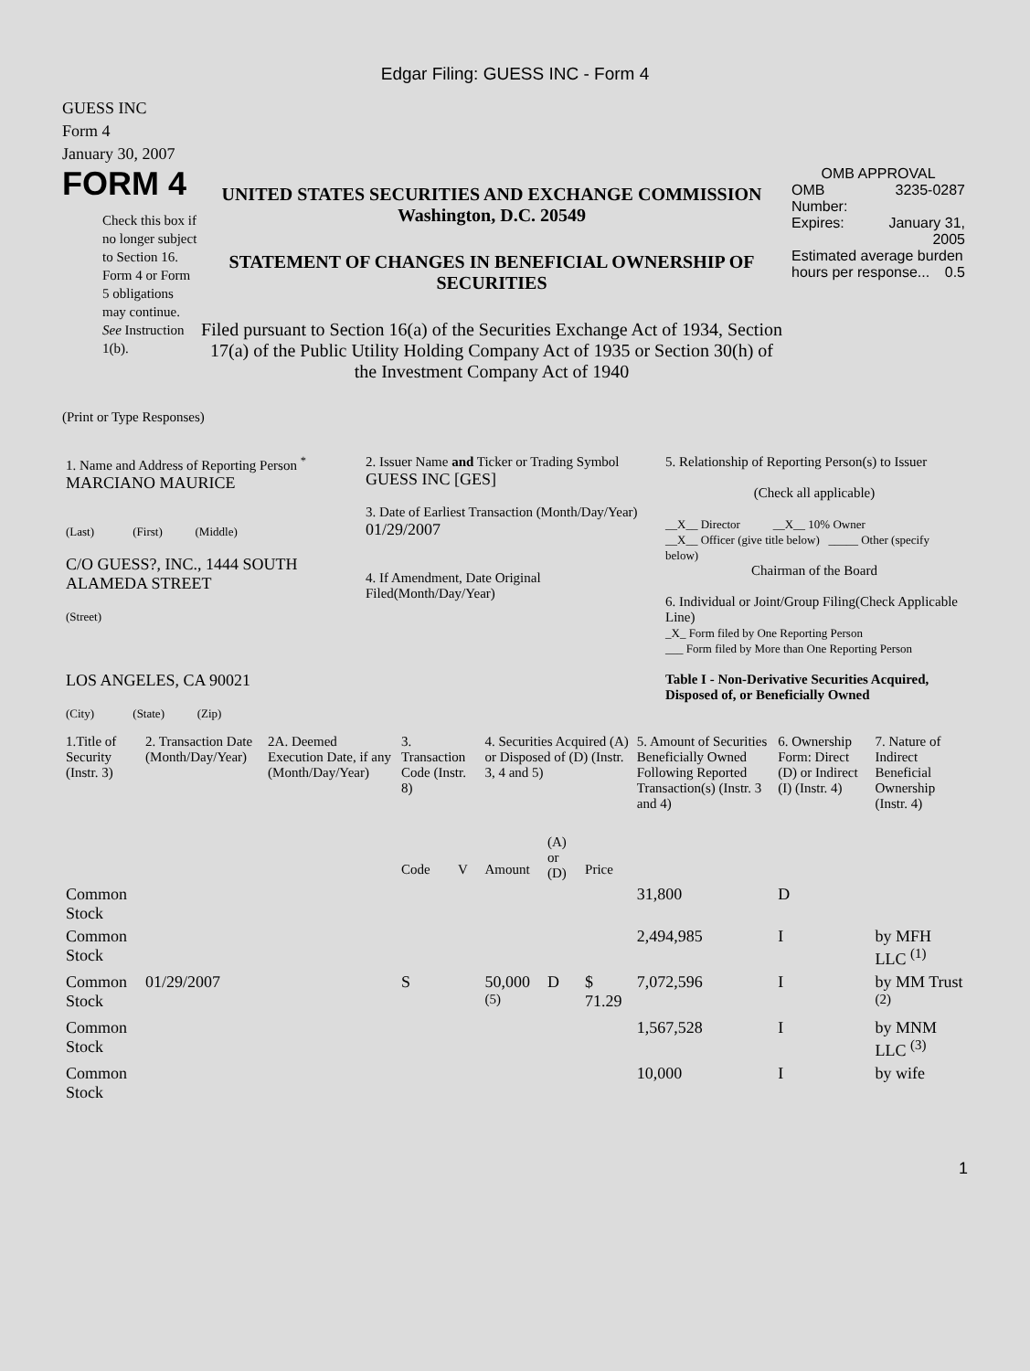Edgar Filing: GUESS INC - Form 4
GUESS INC
Form 4
January 30, 2007
FORM 4
Check this box if no longer subject to Section 16. Form 4 or Form 5 obligations may continue. See Instruction 1(b).
UNITED STATES SECURITIES AND EXCHANGE COMMISSION
Washington, D.C. 20549
STATEMENT OF CHANGES IN BENEFICIAL OWNERSHIP OF SECURITIES
Filed pursuant to Section 16(a) of the Securities Exchange Act of 1934, Section 17(a) of the Public Utility Holding Company Act of 1935 or Section 30(h) of the Investment Company Act of 1940
OMB APPROVAL
| OMB Number: | 3235-0287 |
| Expires: | January 31, 2005 |
| Estimated average burden hours per response... 0.5 | |
(Print or Type Responses)
| 1. Name and Address of Reporting Person <sup>*</sup> MARCIANO MAURICE (Last) (First) (Middle) C/O GUESS?, INC., 1444 SOUTH ALAMEDA STREET (Street) LOS ANGELES, CA 90021 (City) (State) (Zip) | 2. Issuer Name and Ticker or Trading Symbol GUESS INC [GES] 3. Date of Earliest Transaction (Month/Day/Year) 01/29/2007 4. If Amendment, Date Original Filed(Month/Day/Year) | 5. Relationship of Reporting Person(s) to Issuer (Check all applicable) __X__ Director __X__ 10% Owner __X__ Officer (give title below) _____ Other (specify below) Chairman of the Board 6. Individual or Joint/Group Filing(Check Applicable Line) _X_ Form filed by One Reporting Person ___ Form filed by More than One Reporting Person Table I - Non-Derivative Securities Acquired, Disposed of, or Beneficially Owned |
| 1.Title of Security (Instr. 3) | 2. Transaction Date (Month/Day/Year) | 2A. Deemed Execution Date, if any (Month/Day/Year) | 3. Transaction Code (Instr. 8) | | 4. Securities Acquired (A) or Disposed of (D) (Instr. 3, 4 and 5) | | | 5. Amount of Securities Beneficially Owned Following Reported Transaction(s) (Instr. 3 and 4) | 6. Ownership Form: Direct (D) or Indirect (I) (Instr. 4) | 7. Nature of Indirect Beneficial Ownership (Instr. 4) |
| --- | --- | --- | --- | --- | --- | --- | --- | --- | --- | --- |
| | | | Code | V | Amount | (A) or (D) | Price | | | |
| Common Stock | | | | | | | | 31,800 | D | |
| Common Stock | | | | | | | | 2,494,985 | I | by MFH LLC <sup>(1)</sup> |
| Common Stock | 01/29/2007 | | S | | 50,000 <sup>(5)</sup> | D | $ 71.29 | 7,072,596 | I | by MM Trust <sup>(2)</sup> |
| Common Stock | | | | | | | | 1,567,528 | I | by MNM LLC <sup>(3)</sup> |
| Common Stock | | | | | | | | 10,000 | I | by wife |
1